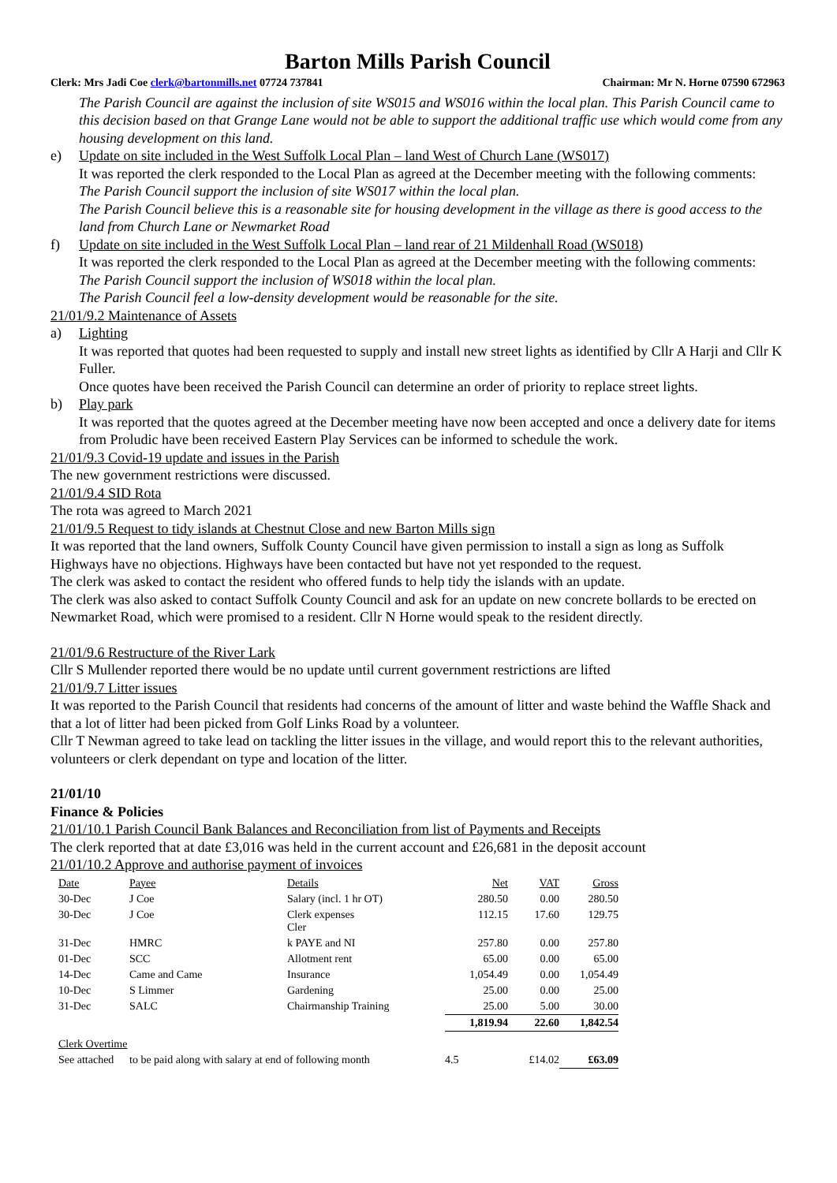Barton Mills Parish Council
Clerk: Mrs Jadi Coe clerk@bartonmills.net 07724 737841 Chairman: Mr N. Horne 07590 672963
The Parish Council are against the inclusion of site WS015 and WS016 within the local plan. This Parish Council came to this decision based on that Grange Lane would not be able to support the additional traffic use which would come from any housing development on this land.
e) Update on site included in the West Suffolk Local Plan – land West of Church Lane (WS017)
It was reported the clerk responded to the Local Plan as agreed at the December meeting with the following comments:
The Parish Council support the inclusion of site WS017 within the local plan.
The Parish Council believe this is a reasonable site for housing development in the village as there is good access to the land from Church Lane or Newmarket Road
f) Update on site included in the West Suffolk Local Plan – land rear of 21 Mildenhall Road (WS018)
It was reported the clerk responded to the Local Plan as agreed at the December meeting with the following comments:
The Parish Council support the inclusion of WS018 within the local plan.
The Parish Council feel a low-density development would be reasonable for the site.
21/01/9.2 Maintenance of Assets
a) Lighting
It was reported that quotes had been requested to supply and install new street lights as identified by Cllr A Harji and Cllr K Fuller.
Once quotes have been received the Parish Council can determine an order of priority to replace street lights.
b) Play park
It was reported that the quotes agreed at the December meeting have now been accepted and once a delivery date for items from Proludic have been received Eastern Play Services can be informed to schedule the work.
21/01/9.3 Covid-19 update and issues in the Parish
The new government restrictions were discussed.
21/01/9.4 SID Rota
The rota was agreed to March 2021
21/01/9.5 Request to tidy islands at Chestnut Close and new Barton Mills sign
It was reported that the land owners, Suffolk County Council have given permission to install a sign as long as Suffolk Highways have no objections. Highways have been contacted but have not yet responded to the request.
The clerk was asked to contact the resident who offered funds to help tidy the islands with an update.
The clerk was also asked to contact Suffolk County Council and ask for an update on new concrete bollards to be erected on Newmarket Road, which were promised to a resident. Cllr N Horne would speak to the resident directly.
21/01/9.6 Restructure of the River Lark
Cllr S Mullender reported there would be no update until current government restrictions are lifted
21/01/9.7 Litter issues
It was reported to the Parish Council that residents had concerns of the amount of litter and waste behind the Waffle Shack and that a lot of litter had been picked from Golf Links Road by a volunteer.
Cllr T Newman agreed to take lead on tackling the litter issues in the village, and would report this to the relevant authorities, volunteers or clerk dependant on type and location of the litter.
21/01/10
Finance & Policies
21/01/10.1 Parish Council Bank Balances and Reconciliation from list of Payments and Receipts
The clerk reported that at date £3,016 was held in the current account and £26,681 in the deposit account
21/01/10.2 Approve and authorise payment of invoices
| Date | Payee | Details | Net | VAT | Gross |
| 30-Dec | J Coe | Salary (incl. 1 hr OT) | 280.50 | 0.00 | 280.50 |
| 30-Dec | J Coe | Clerk expenses Cler | 112.15 | 17.60 | 129.75 |
| 31-Dec | HMRC | k PAYE and NI | 257.80 | 0.00 | 257.80 |
| 01-Dec | SCC | Allotment rent | 65.00 | 0.00 | 65.00 |
| 14-Dec | Came and Came | Insurance | 1,054.49 | 0.00 | 1,054.49 |
| 10-Dec | S Limmer | Gardening | 25.00 | 0.00 | 25.00 |
| 31-Dec | SALC | Chairmanship Training | 25.00 | 5.00 | 30.00 |
| | | | 1,819.94 | 22.60 | 1,842.54 |
| Clerk Overtime | | | | | |
| See attached | to be paid along with salary at end of following month | | 4.5 | £14.02 | £63.09 |